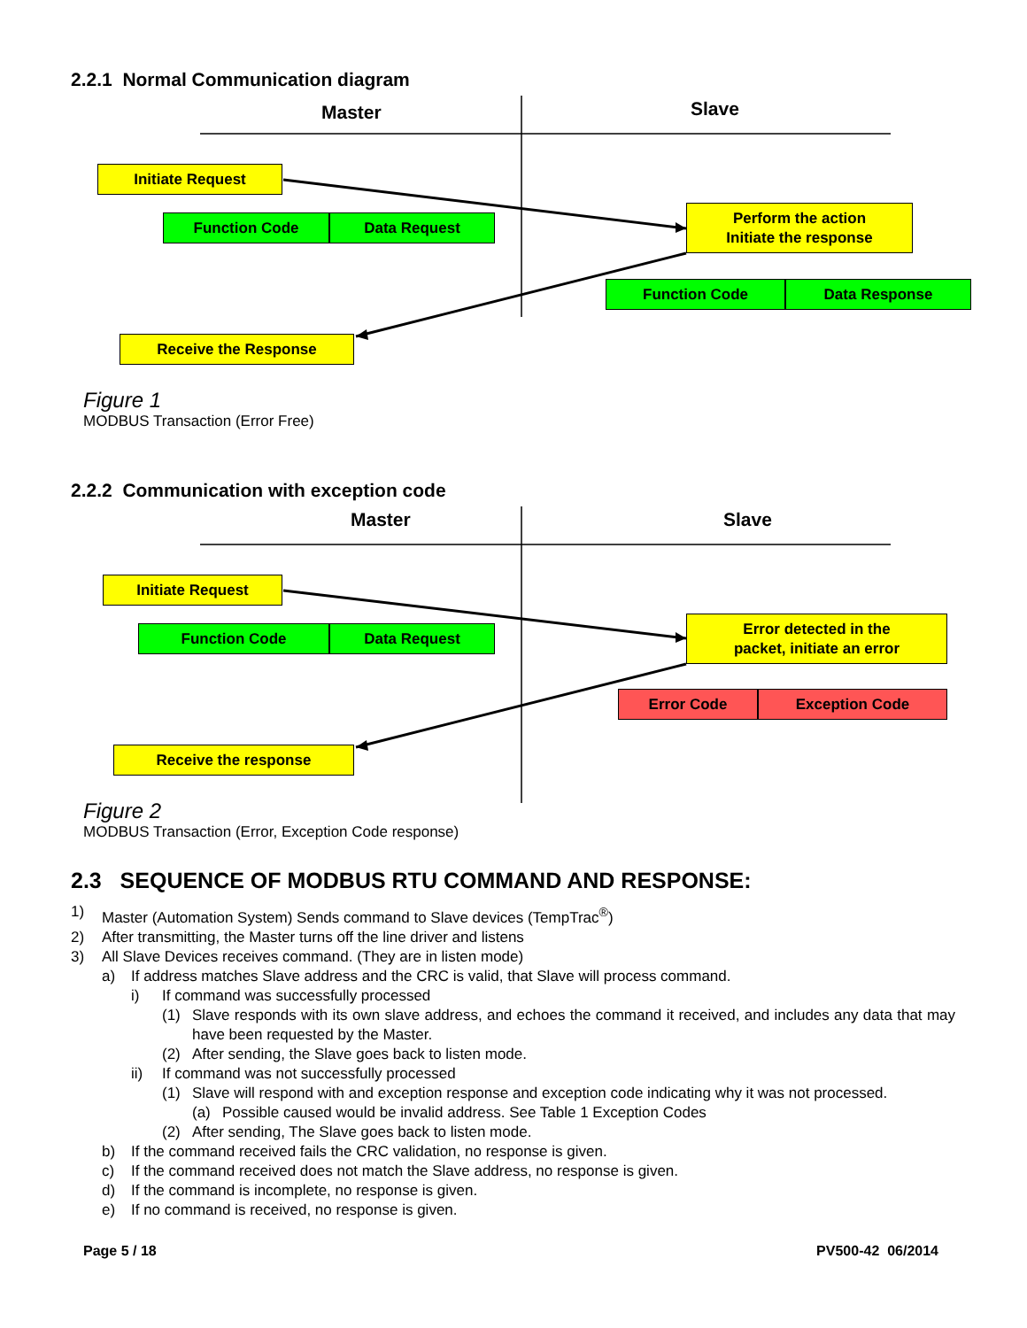2.2.1 Normal Communication diagram
Master Slave
Initiate Request
Function Code Data Request
Perform the action
Initiate the response
Function Code Data Response
Receive the Response
Figure 1
MODBUS Transaction (Error Free)
2.2.2 Communication with exception code
Master Slave
Initiate Request
Function Code Data Request
Error detected in the
packet, initiate an error
Error Code Exception Code
Receive the response
Figure 2
MODBUS Transaction (Error, Exception Code response)
2.3 SEQUENCE OF MODBUS RTU COMMAND AND RESPONSE:
1) Master (Automation System) Sends command to Slave devices (TempTrac<sup>®</sup>)
2) After transmitting, the Master turns off the line driver and listens
3) All Slave Devices receives command. (They are in listen mode)
a) If address matches Slave address and the CRC is valid, that Slave will process command.
i) If command was successfully processed
(1) Slave responds with its own slave address, and echoes the command it received, and includes any data that may have been requested by the Master.
(2) After sending, the Slave goes back to listen mode.
ii) If command was not successfully processed
(1) Slave will respond with and exception response and exception code indicating why it was not processed.
(a) Possible caused would be invalid address. See Table 1 Exception Codes
(2) After sending, The Slave goes back to listen mode.
b) If the command received fails the CRC validation, no response is given.
c) If the command received does not match the Slave address, no response is given.
d) If the command is incomplete, no response is given.
e) If no command is received, no response is given.
Page 5 / 18 PV500-42 06/2014